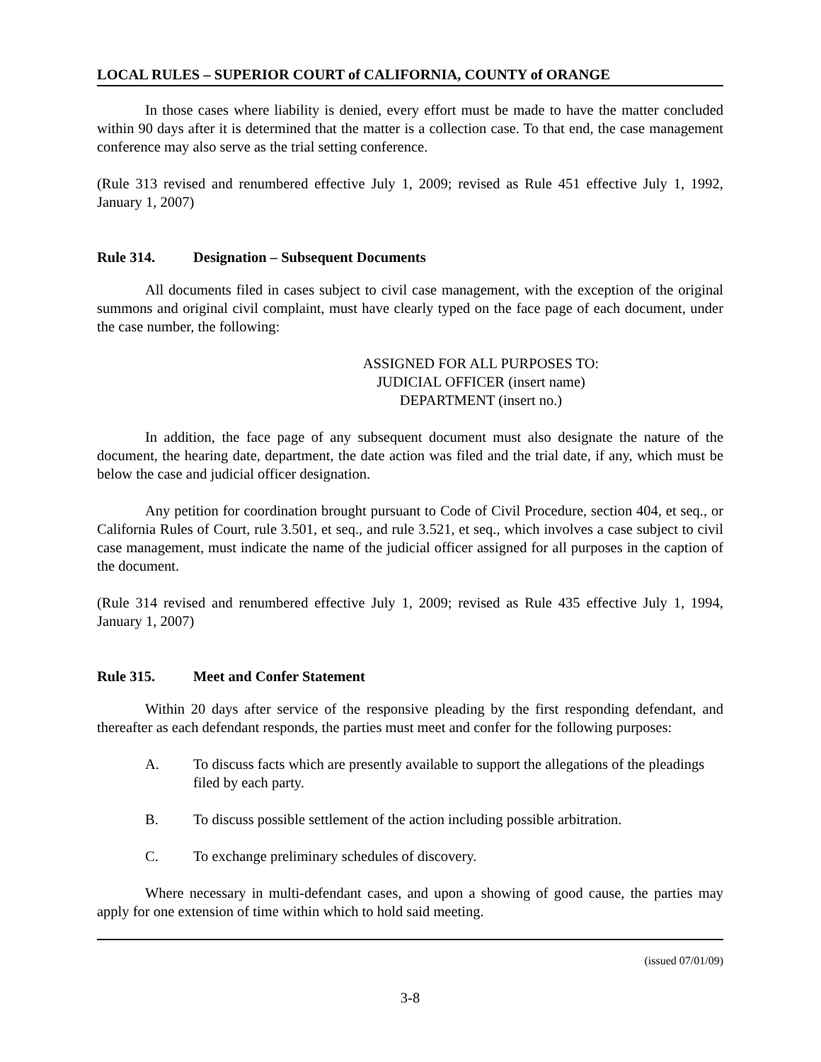LOCAL RULES – SUPERIOR COURT of CALIFORNIA, COUNTY of ORANGE
In those cases where liability is denied, every effort must be made to have the matter concluded within 90 days after it is determined that the matter is a collection case. To that end, the case management conference may also serve as the trial setting conference.
(Rule 313 revised and renumbered effective July 1, 2009; revised as Rule 451 effective July 1, 1992, January 1, 2007)
Rule 314. Designation – Subsequent Documents
All documents filed in cases subject to civil case management, with the exception of the original summons and original civil complaint, must have clearly typed on the face page of each document, under the case number, the following:
ASSIGNED FOR ALL PURPOSES TO:
JUDICIAL OFFICER (insert name)
DEPARTMENT (insert no.)
In addition, the face page of any subsequent document must also designate the nature of the document, the hearing date, department, the date action was filed and the trial date, if any, which must be below the case and judicial officer designation.
Any petition for coordination brought pursuant to Code of Civil Procedure, section 404, et seq., or California Rules of Court, rule 3.501, et seq., and rule 3.521, et seq., which involves a case subject to civil case management, must indicate the name of the judicial officer assigned for all purposes in the caption of the document.
(Rule 314 revised and renumbered effective July 1, 2009; revised as Rule 435 effective July 1, 1994, January 1, 2007)
Rule 315. Meet and Confer Statement
Within 20 days after service of the responsive pleading by the first responding defendant, and thereafter as each defendant responds, the parties must meet and confer for the following purposes:
A. To discuss facts which are presently available to support the allegations of the pleadings filed by each party.
B. To discuss possible settlement of the action including possible arbitration.
C. To exchange preliminary schedules of discovery.
Where necessary in multi-defendant cases, and upon a showing of good cause, the parties may apply for one extension of time within which to hold said meeting.
(issued 07/01/09)
3-8